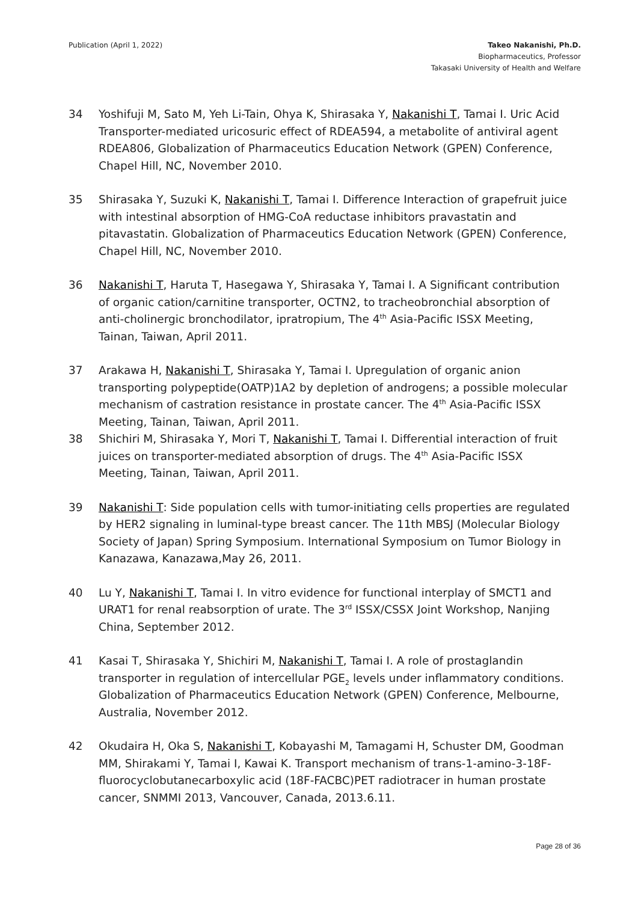Publication (April 1, 2022) Takeo Nakanishi, Ph.D.
Biopharmaceutics, Professor
Takasaki University of Health and Welfare
34 Yoshifuji M, Sato M, Yeh Li-Tain, Ohya K, Shirasaka Y, Nakanishi T, Tamai I. Uric Acid Transporter-mediated uricosuric effect of RDEA594, a metabolite of antiviral agent RDEA806, Globalization of Pharmaceutics Education Network (GPEN) Conference, Chapel Hill, NC, November 2010.
35 Shirasaka Y, Suzuki K, Nakanishi T, Tamai I. Difference Interaction of grapefruit juice with intestinal absorption of HMG-CoA reductase inhibitors pravastatin and pitavastatin. Globalization of Pharmaceutics Education Network (GPEN) Conference, Chapel Hill, NC, November 2010.
36 Nakanishi T, Haruta T, Hasegawa Y, Shirasaka Y, Tamai I. A Significant contribution of organic cation/carnitine transporter, OCTN2, to tracheobronchial absorption of anti-cholinergic bronchodilator, ipratropium, The 4<sup>th</sup> Asia-Pacific ISSX Meeting, Tainan, Taiwan, April 2011.
37 Arakawa H, Nakanishi T, Shirasaka Y, Tamai I. Upregulation of organic anion transporting polypeptide(OATP)1A2 by depletion of androgens; a possible molecular mechanism of castration resistance in prostate cancer. The 4<sup>th</sup> Asia-Pacific ISSX Meeting, Tainan, Taiwan, April 2011.
38 Shichiri M, Shirasaka Y, Mori T, Nakanishi T, Tamai I. Differential interaction of fruit juices on transporter-mediated absorption of drugs. The 4<sup>th</sup> Asia-Pacific ISSX Meeting, Tainan, Taiwan, April 2011.
39 Nakanishi T: Side population cells with tumor-initiating cells properties are regulated by HER2 signaling in luminal-type breast cancer. The 11th MBSJ (Molecular Biology Society of Japan) Spring Symposium. International Symposium on Tumor Biology in Kanazawa, Kanazawa,May 26, 2011.
40 Lu Y, Nakanishi T, Tamai I. In vitro evidence for functional interplay of SMCT1 and URAT1 for renal reabsorption of urate. The 3<sup>rd</sup> ISSX/CSSX Joint Workshop, Nanjing China, September 2012.
41 Kasai T, Shirasaka Y, Shichiri M, Nakanishi T, Tamai I. A role of prostaglandin transporter in regulation of intercellular PGE<sub>2</sub> levels under inflammatory conditions. Globalization of Pharmaceutics Education Network (GPEN) Conference, Melbourne, Australia, November 2012.
42 Okudaira H, Oka S, Nakanishi T, Kobayashi M, Tamagami H, Schuster DM, Goodman MM, Shirakami Y, Tamai I, Kawai K. Transport mechanism of trans-1-amino-3-18F-fluorocyclobutanecarboxylic acid (18F-FACBC)PET radiotracer in human prostate cancer, SNMMI 2013, Vancouver, Canada, 2013.6.11.
Page 28 of 36